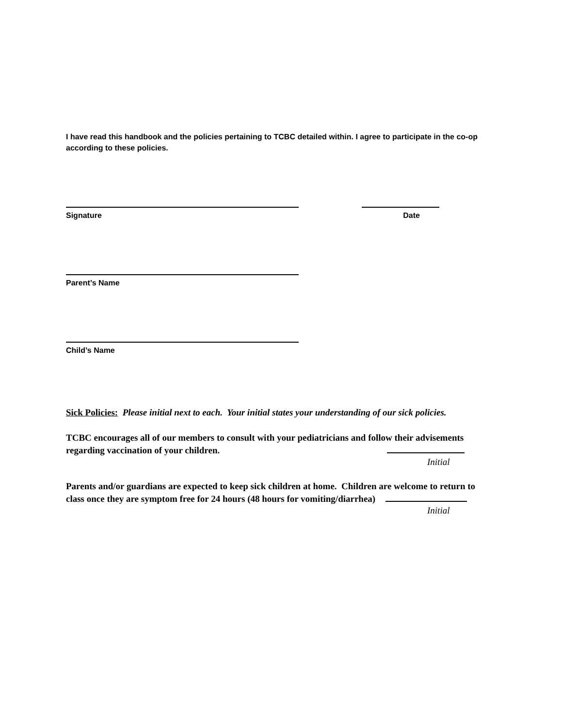I have read this handbook and the policies pertaining to TCBC detailed within. I agree to participate in the co-op according to these policies.
Signature Date
Parent’s Name
Child’s Name
Sick Policies: Please initial next to each. Your initial states your understanding of our sick policies.
TCBC encourages all of our members to consult with your pediatricians and follow their advisements
regarding vaccination of your children.
Initial
Parents and/or guardians are expected to keep sick children at home. Children are welcome to return to
class once they are symptom free for 24 hours (48 hours for vomiting/diarrhea)
Initial